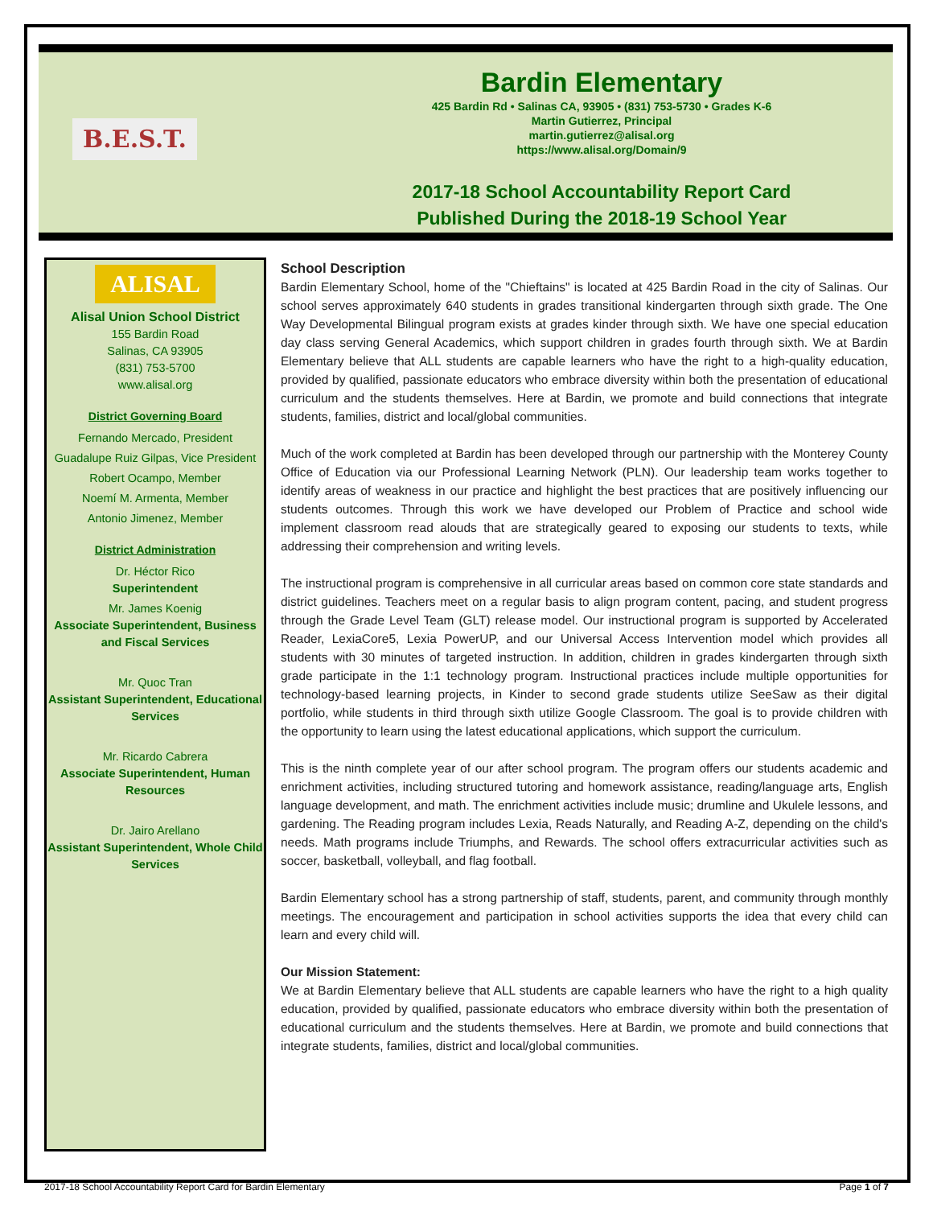B.E.S.T.
Bardin Elementary
425 Bardin Rd • Salinas CA, 93905 • (831) 753-5730 • Grades K-6
Martin Gutierrez, Principal
martin.gutierrez@alisal.org
https://www.alisal.org/Domain/9
2017-18 School Accountability Report Card
Published During the 2018-19 School Year
ALISAL
Alisal Union School District
155 Bardin Road
Salinas, CA 93905
(831) 753-5700
www.alisal.org
District Governing Board
Fernando Mercado, President
Guadalupe Ruiz Gilpas, Vice President
Robert Ocampo, Member
Noemí M. Armenta, Member
Antonio Jimenez, Member
District Administration
Dr. Héctor Rico
Superintendent
Mr. James Koenig
Associate Superintendent, Business and Fiscal Services
Mr. Quoc Tran
Assistant Superintendent, Educational Services
Mr. Ricardo Cabrera
Associate Superintendent, Human Resources
Dr. Jairo Arellano
Assistant Superintendent, Whole Child Services
School Description
Bardin Elementary School, home of the "Chieftains" is located at 425 Bardin Road in the city of Salinas. Our school serves approximately 640 students in grades transitional kindergarten through sixth grade. The One Way Developmental Bilingual program exists at grades kinder through sixth. We have one special education day class serving General Academics, which support children in grades fourth through sixth. We at Bardin Elementary believe that ALL students are capable learners who have the right to a high-quality education, provided by qualified, passionate educators who embrace diversity within both the presentation of educational curriculum and the students themselves. Here at Bardin, we promote and build connections that integrate students, families, district and local/global communities.
Much of the work completed at Bardin has been developed through our partnership with the Monterey County Office of Education via our Professional Learning Network (PLN). Our leadership team works together to identify areas of weakness in our practice and highlight the best practices that are positively influencing our students outcomes. Through this work we have developed our Problem of Practice and school wide implement classroom read alouds that are strategically geared to exposing our students to texts, while addressing their comprehension and writing levels.
The instructional program is comprehensive in all curricular areas based on common core state standards and district guidelines. Teachers meet on a regular basis to align program content, pacing, and student progress through the Grade Level Team (GLT) release model. Our instructional program is supported by Accelerated Reader, LexiaCore5, Lexia PowerUP, and our Universal Access Intervention model which provides all students with 30 minutes of targeted instruction. In addition, children in grades kindergarten through sixth grade participate in the 1:1 technology program. Instructional practices include multiple opportunities for technology-based learning projects, in Kinder to second grade students utilize SeeSaw as their digital portfolio, while students in third through sixth utilize Google Classroom. The goal is to provide children with the opportunity to learn using the latest educational applications, which support the curriculum.
This is the ninth complete year of our after school program. The program offers our students academic and enrichment activities, including structured tutoring and homework assistance, reading/language arts, English language development, and math. The enrichment activities include music; drumline and Ukulele lessons, and gardening. The Reading program includes Lexia, Reads Naturally, and Reading A-Z, depending on the child's needs. Math programs include Triumphs, and Rewards. The school offers extracurricular activities such as soccer, basketball, volleyball, and flag football.
Bardin Elementary school has a strong partnership of staff, students, parent, and community through monthly meetings. The encouragement and participation in school activities supports the idea that every child can learn and every child will.
Our Mission Statement:
We at Bardin Elementary believe that ALL students are capable learners who have the right to a high quality education, provided by qualified, passionate educators who embrace diversity within both the presentation of educational curriculum and the students themselves. Here at Bardin, we promote and build connections that integrate students, families, district and local/global communities.
2017-18 School Accountability Report Card for Bardin Elementary Page 1 of 7